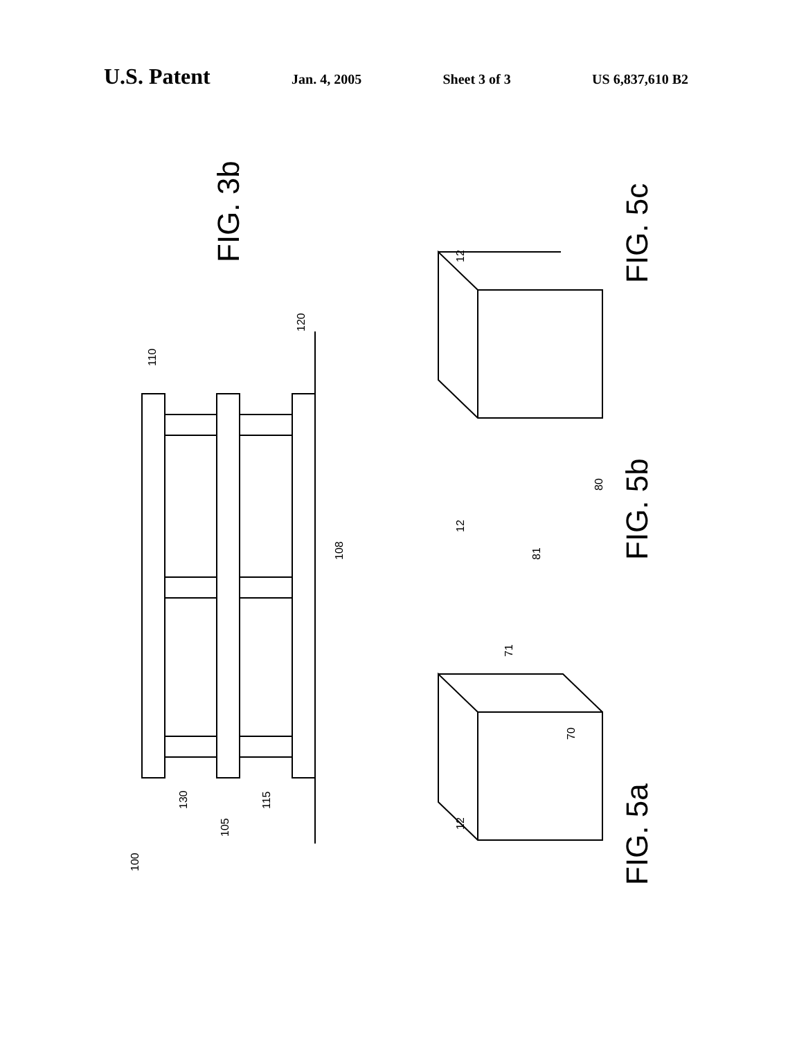U.S. Patent Jan. 4, 2005 Sheet 3 of 3 US 6,837,610 B2
100
130
105
115
110
120
108
12
70
71
12
81
80
12
FIG. 3b
FIG. 5a
FIG. 5b
FIG. 5c